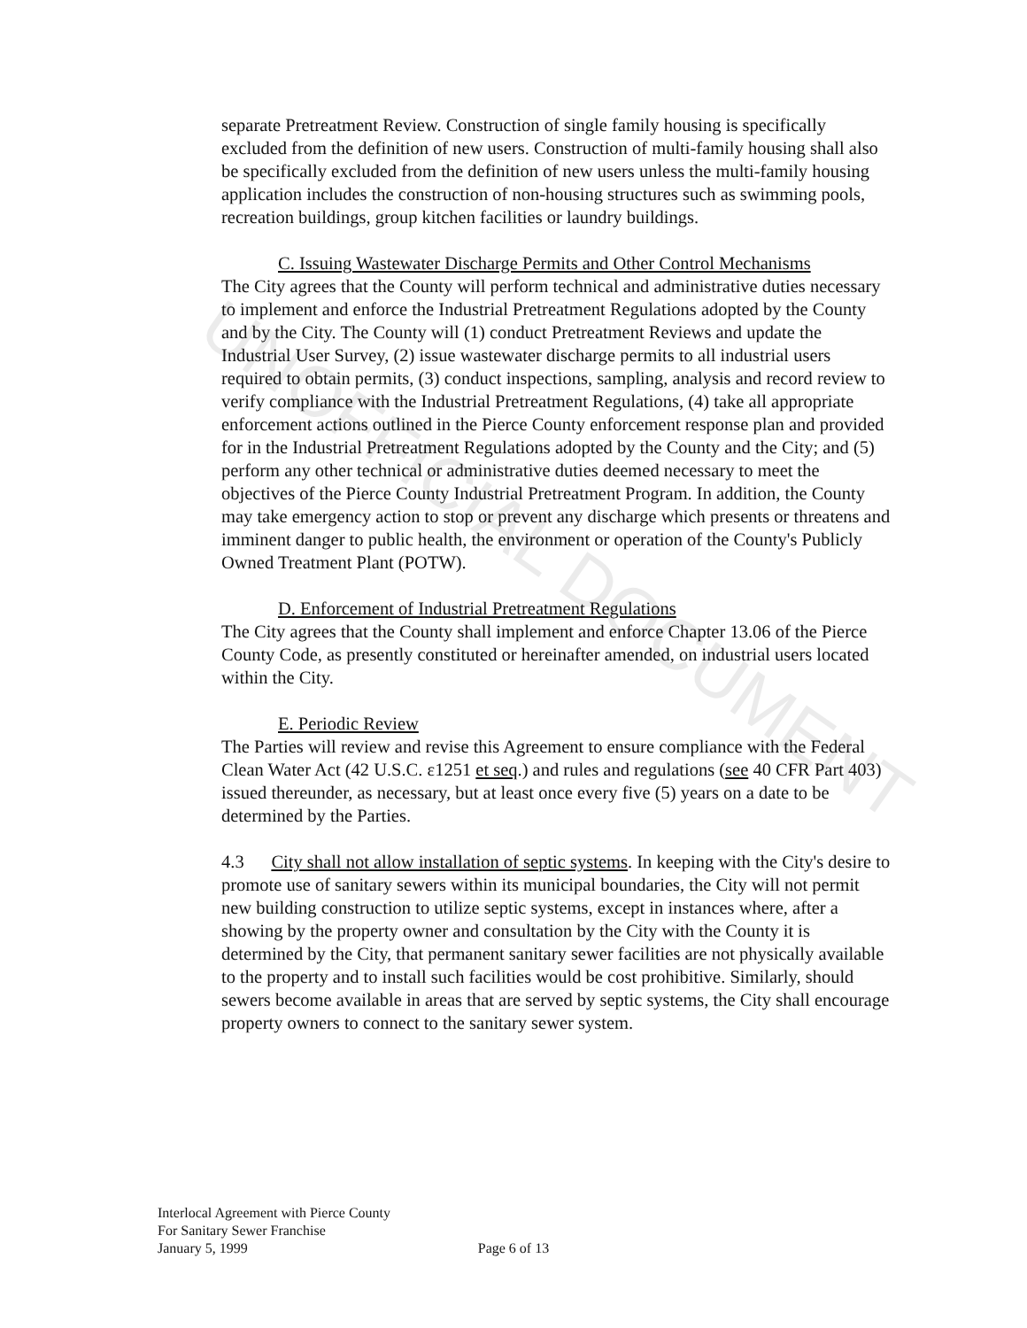UNOFFICIAL DOCUMENT
separate Pretreatment Review. Construction of single family housing is specifically excluded from the definition of new users. Construction of multi-family housing shall also be specifically excluded from the definition of new users unless the multi-family housing application includes the construction of non-housing structures such as swimming pools, recreation buildings, group kitchen facilities or laundry buildings.
C. Issuing Wastewater Discharge Permits and Other Control Mechanisms
The City agrees that the County will perform technical and administrative duties necessary to implement and enforce the Industrial Pretreatment Regulations adopted by the County and by the City. The County will (1) conduct Pretreatment Reviews and update the Industrial User Survey, (2) issue wastewater discharge permits to all industrial users required to obtain permits, (3) conduct inspections, sampling, analysis and record review to verify compliance with the Industrial Pretreatment Regulations, (4) take all appropriate enforcement actions outlined in the Pierce County enforcement response plan and provided for in the Industrial Pretreatment Regulations adopted by the County and the City; and (5) perform any other technical or administrative duties deemed necessary to meet the objectives of the Pierce County Industrial Pretreatment Program. In addition, the County may take emergency action to stop or prevent any discharge which presents or threatens and imminent danger to public health, the environment or operation of the County's Publicly Owned Treatment Plant (POTW).
D. Enforcement of Industrial Pretreatment Regulations
The City agrees that the County shall implement and enforce Chapter 13.06 of the Pierce County Code, as presently constituted or hereinafter amended, on industrial users located within the City.
E. Periodic Review
The Parties will review and revise this Agreement to ensure compliance with the Federal Clean Water Act (42 U.S.C. ɛ1251 et seq.) and rules and regulations (see 40 CFR Part 403) issued thereunder, as necessary, but at least once every five (5) years on a date to be determined by the Parties.
4.3 City shall not allow installation of septic systems. In keeping with the City's desire to promote use of sanitary sewers within its municipal boundaries, the City will not permit new building construction to utilize septic systems, except in instances where, after a showing by the property owner and consultation by the City with the County it is determined by the City, that permanent sanitary sewer facilities are not physically available to the property and to install such facilities would be cost prohibitive. Similarly, should sewers become available in areas that are served by septic systems, the City shall encourage property owners to connect to the sanitary sewer system.
Interlocal Agreement with Pierce County
For Sanitary Sewer Franchise
January 5, 1999 Page 6 of 13